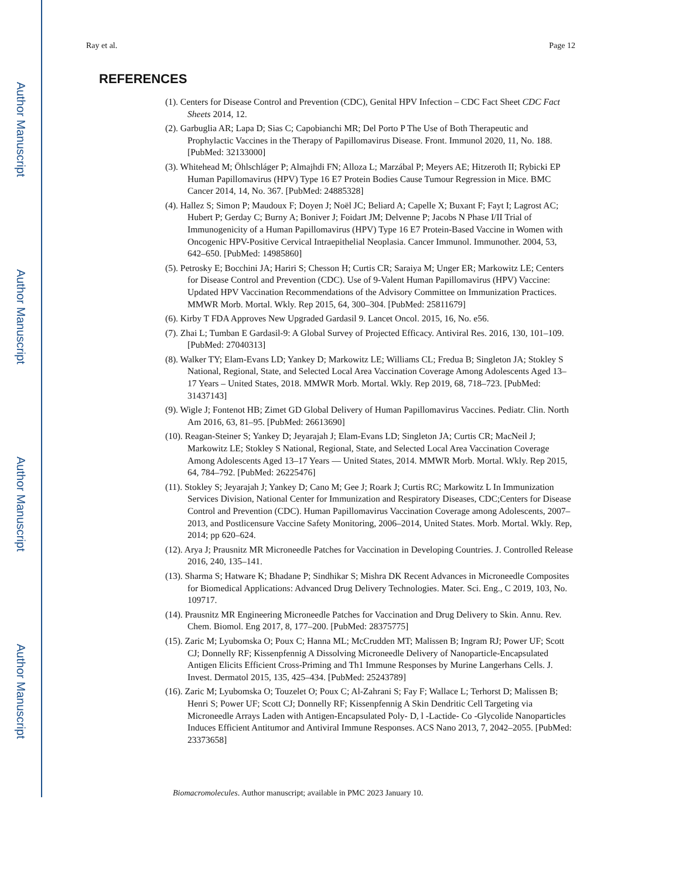Author Manuscript
Author Manuscript
Author Manuscript
Author Manuscript
Ray et al. Page 12
REFERENCES
(1). Centers for Disease Control and Prevention (CDC), Genital HPV Infection – CDC Fact Sheet CDC Fact Sheets 2014, 12.
(2). Garbuglia AR; Lapa D; Sias C; Capobianchi MR; Del Porto P The Use of Both Therapeutic and Prophylactic Vaccines in the Therapy of Papillomavirus Disease. Front. Immunol 2020, 11, No. 188. [PubMed: 32133000]
(3). Whitehead M; Öhlschláger P; Almajhdi FN; Alloza L; Marzábal P; Meyers AE; Hitzeroth II; Rybicki EP Human Papillomavirus (HPV) Type 16 E7 Protein Bodies Cause Tumour Regression in Mice. BMC Cancer 2014, 14, No. 367. [PubMed: 24885328]
(4). Hallez S; Simon P; Maudoux F; Doyen J; Noël JC; Beliard A; Capelle X; Buxant F; Fayt I; Lagrost AC; Hubert P; Gerday C; Burny A; Boniver J; Foidart JM; Delvenne P; Jacobs N Phase I/II Trial of Immunogenicity of a Human Papillomavirus (HPV) Type 16 E7 Protein-Based Vaccine in Women with Oncogenic HPV-Positive Cervical Intraepithelial Neoplasia. Cancer Immunol. Immunother. 2004, 53, 642–650. [PubMed: 14985860]
(5). Petrosky E; Bocchini JA; Hariri S; Chesson H; Curtis CR; Saraiya M; Unger ER; Markowitz LE; Centers for Disease Control and Prevention (CDC). Use of 9-Valent Human Papillomavirus (HPV) Vaccine: Updated HPV Vaccination Recommendations of the Advisory Committee on Immunization Practices. MMWR Morb. Mortal. Wkly. Rep 2015, 64, 300–304. [PubMed: 25811679]
(6). Kirby T FDA Approves New Upgraded Gardasil 9. Lancet Oncol. 2015, 16, No. e56.
(7). Zhai L; Tumban E Gardasil-9: A Global Survey of Projected Efficacy. Antiviral Res. 2016, 130, 101–109. [PubMed: 27040313]
(8). Walker TY; Elam-Evans LD; Yankey D; Markowitz LE; Williams CL; Fredua B; Singleton JA; Stokley S National, Regional, State, and Selected Local Area Vaccination Coverage Among Adolescents Aged 13–17 Years – United States, 2018. MMWR Morb. Mortal. Wkly. Rep 2019, 68, 718–723. [PubMed: 31437143]
(9). Wigle J; Fontenot HB; Zimet GD Global Delivery of Human Papillomavirus Vaccines. Pediatr. Clin. North Am 2016, 63, 81–95. [PubMed: 26613690]
(10). Reagan-Steiner S; Yankey D; Jeyarajah J; Elam-Evans LD; Singleton JA; Curtis CR; MacNeil J; Markowitz LE; Stokley S National, Regional, State, and Selected Local Area Vaccination Coverage Among Adolescents Aged 13–17 Years — United States, 2014. MMWR Morb. Mortal. Wkly. Rep 2015, 64, 784–792. [PubMed: 26225476]
(11). Stokley S; Jeyarajah J; Yankey D; Cano M; Gee J; Roark J; Curtis RC; Markowitz L In Immunization Services Division, National Center for Immunization and Respiratory Diseases, CDC;Centers for Disease Control and Prevention (CDC). Human Papillomavirus Vaccination Coverage among Adolescents, 2007–2013, and Postlicensure Vaccine Safety Monitoring, 2006–2014, United States. Morb. Mortal. Wkly. Rep, 2014; pp 620–624.
(12). Arya J; Prausnitz MR Microneedle Patches for Vaccination in Developing Countries. J. Controlled Release 2016, 240, 135–141.
(13). Sharma S; Hatware K; Bhadane P; Sindhikar S; Mishra DK Recent Advances in Microneedle Composites for Biomedical Applications: Advanced Drug Delivery Technologies. Mater. Sci. Eng., C 2019, 103, No. 109717.
(14). Prausnitz MR Engineering Microneedle Patches for Vaccination and Drug Delivery to Skin. Annu. Rev. Chem. Biomol. Eng 2017, 8, 177–200. [PubMed: 28375775]
(15). Zaric M; Lyubomska O; Poux C; Hanna ML; McCrudden MT; Malissen B; Ingram RJ; Power UF; Scott CJ; Donnelly RF; Kissenpfennig A Dissolving Microneedle Delivery of Nanoparticle-Encapsulated Antigen Elicits Efficient Cross-Priming and Th1 Immune Responses by Murine Langerhans Cells. J. Invest. Dermatol 2015, 135, 425–434. [PubMed: 25243789]
(16). Zaric M; Lyubomska O; Touzelet O; Poux C; Al-Zahrani S; Fay F; Wallace L; Terhorst D; Malissen B; Henri S; Power UF; Scott CJ; Donnelly RF; Kissenpfennig A Skin Dendritic Cell Targeting via Microneedle Arrays Laden with Antigen-Encapsulated Poly- D, l -Lactide- Co -Glycolide Nanoparticles Induces Efficient Antitumor and Antiviral Immune Responses. ACS Nano 2013, 7, 2042–2055. [PubMed: 23373658]
Biomacromolecules. Author manuscript; available in PMC 2023 January 10.